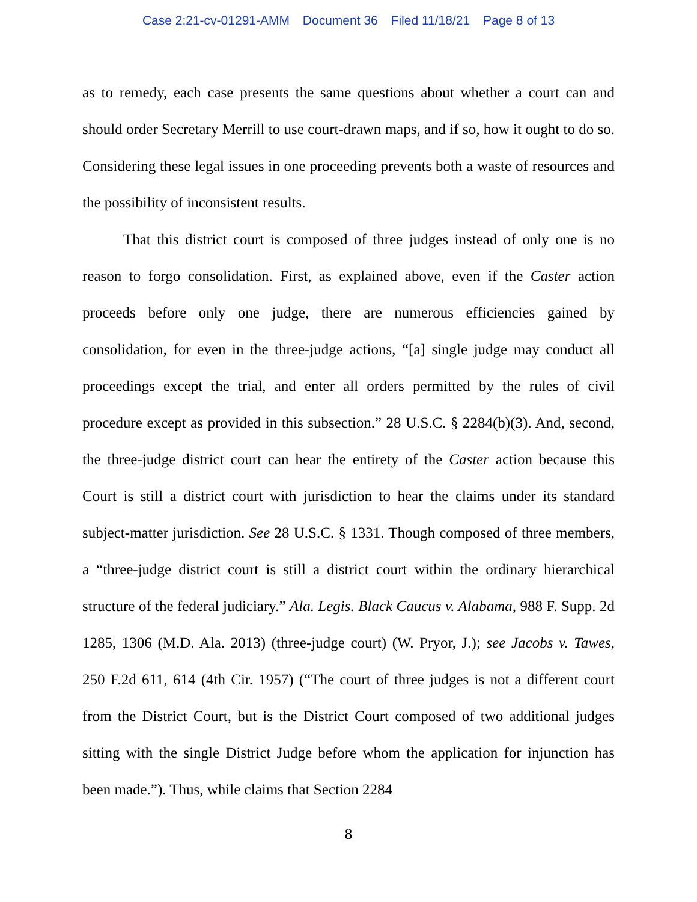Case 2:21-cv-01291-AMM Document 36 Filed 11/18/21 Page 8 of 13
as to remedy, each case presents the same questions about whether a court can and should order Secretary Merrill to use court-drawn maps, and if so, how it ought to do so. Considering these legal issues in one proceeding prevents both a waste of resources and the possibility of inconsistent results.
That this district court is composed of three judges instead of only one is no reason to forgo consolidation. First, as explained above, even if the Caster action proceeds before only one judge, there are numerous efficiencies gained by consolidation, for even in the three-judge actions, “[a] single judge may conduct all proceedings except the trial, and enter all orders permitted by the rules of civil procedure except as provided in this subsection.” 28 U.S.C. § 2284(b)(3). And, second, the three-judge district court can hear the entirety of the Caster action because this Court is still a district court with jurisdiction to hear the claims under its standard subject-matter jurisdiction. See 28 U.S.C. § 1331. Though composed of three members, a “three-judge district court is still a district court within the ordinary hierarchical structure of the federal judiciary.” Ala. Legis. Black Caucus v. Alabama, 988 F. Supp. 2d 1285, 1306 (M.D. Ala. 2013) (three-judge court) (W. Pryor, J.); see Jacobs v. Tawes, 250 F.2d 611, 614 (4th Cir. 1957) (“The court of three judges is not a different court from the District Court, but is the District Court composed of two additional judges sitting with the single District Judge before whom the application for injunction has been made.”). Thus, while claims that Section 2284
8